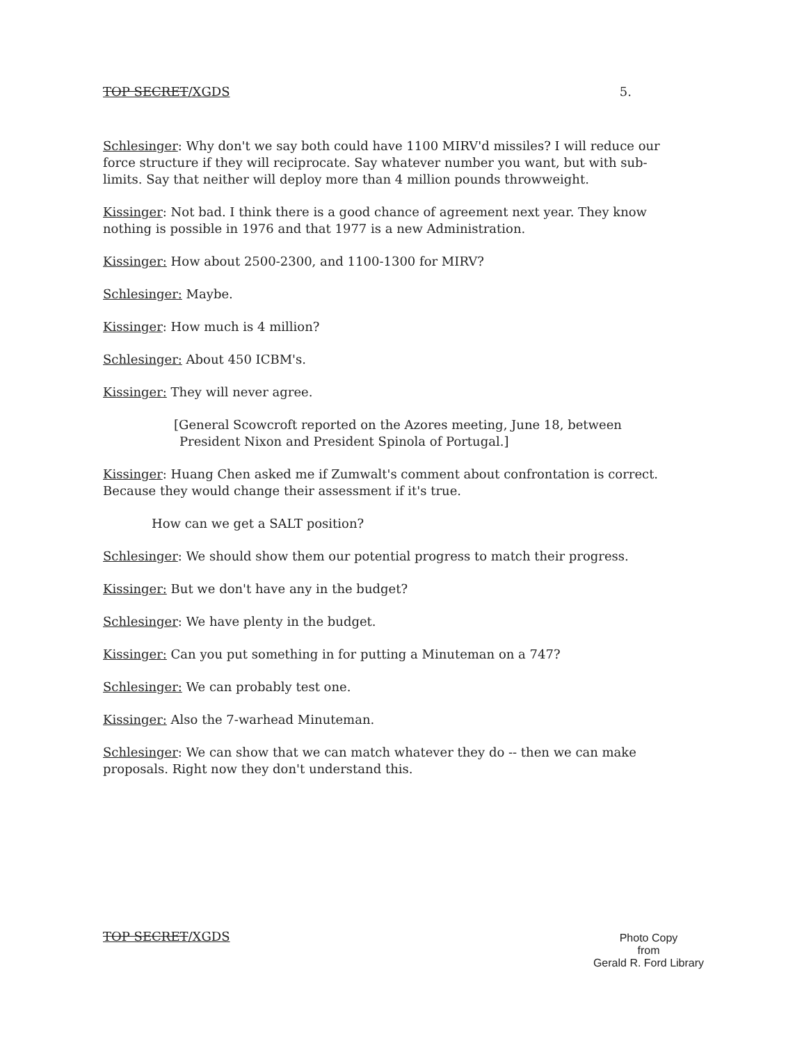TOP SECRET/XGDS 5.
Schlesinger: Why don't we say both could have 1100 MIRV'd missiles? I will reduce our force structure if they will reciprocate. Say whatever number you want, but with sub-limits. Say that neither will deploy more than 4 million pounds throwweight.
Kissinger: Not bad. I think there is a good chance of agreement next year. They know nothing is possible in 1976 and that 1977 is a new Administration.
Kissinger: How about 2500-2300, and 1100-1300 for MIRV?
Schlesinger: Maybe.
Kissinger: How much is 4 million?
Schlesinger: About 450 ICBM's.
Kissinger: They will never agree.
[General Scowcroft reported on the Azores meeting, June 18, between President Nixon and President Spinola of Portugal.]
Kissinger: Huang Chen asked me if Zumwalt's comment about confrontation is correct. Because they would change their assessment if it's true.
How can we get a SALT position?
Schlesinger: We should show them our potential progress to match their progress.
Kissinger: But we don't have any in the budget?
Schlesinger: We have plenty in the budget.
Kissinger: Can you put something in for putting a Minuteman on a 747?
Schlesinger: We can probably test one.
Kissinger: Also the 7-warhead Minuteman.
Schlesinger: We can show that we can match whatever they do -- then we can make proposals. Right now they don't understand this.
TOP SECRET/XGDS
Photo Copy
from
Gerald R. Ford Library